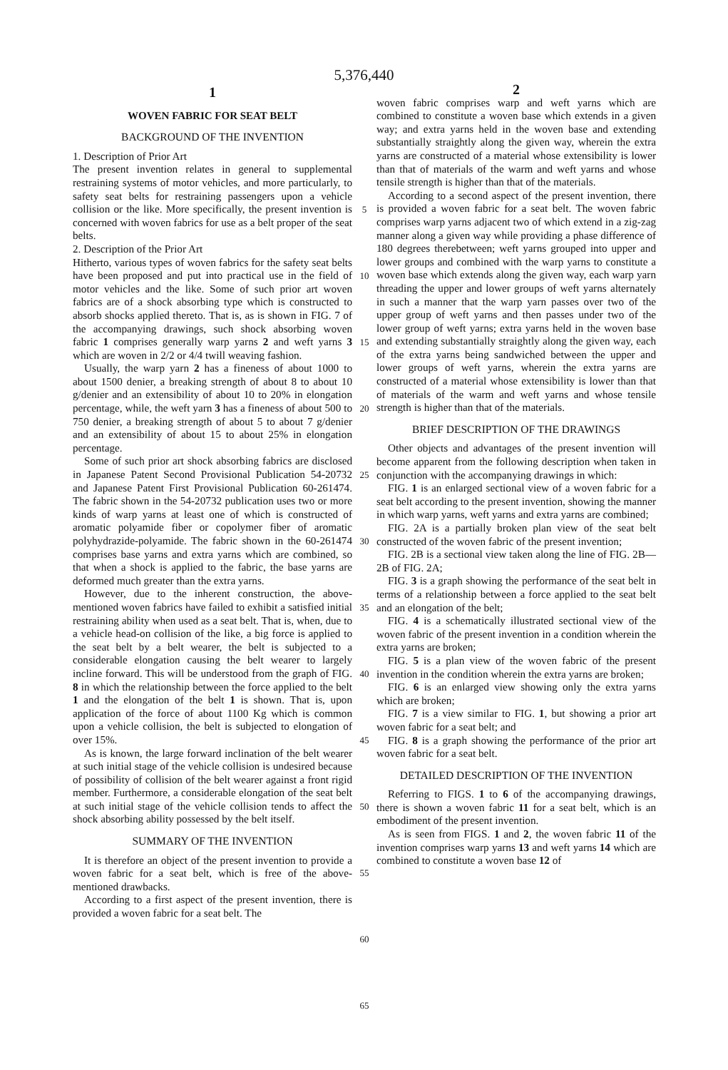5,376,440
1
WOVEN FABRIC FOR SEAT BELT
BACKGROUND OF THE INVENTION
1. Description of Prior Art
The present invention relates in general to supplemental restraining systems of motor vehicles, and more particularly, to safety seat belts for restraining passengers upon a vehicle collision or the like. More specifically, the present invention is concerned with woven fabrics for use as a belt proper of the seat belts.
2. Description of the Prior Art
Hitherto, various types of woven fabrics for the safety seat belts have been proposed and put into practical use in the field of motor vehicles and the like. Some of such prior art woven fabrics are of a shock absorbing type which is constructed to absorb shocks applied thereto. That is, as is shown in FIG. 7 of the accompanying drawings, such shock absorbing woven fabric 1 comprises generally warp yarns 2 and weft yarns 3 which are woven in 2/2 or 4/4 twill weaving fashion.
Usually, the warp yarn 2 has a fineness of about 1000 to about 1500 denier, a breaking strength of about 8 to about 10 g/denier and an extensibility of about 10 to 20% in elongation percentage, while, the weft yarn 3 has a fineness of about 500 to 750 denier, a breaking strength of about 5 to about 7 g/denier and an extensibility of about 15 to about 25% in elongation percentage.
Some of such prior art shock absorbing fabrics are disclosed in Japanese Patent Second Provisional Publication 54-20732 and Japanese Patent First Provisional Publication 60-261474. The fabric shown in the 54-20732 publication uses two or more kinds of warp yarns at least one of which is constructed of aromatic polyamide fiber or copolymer fiber of aromatic polyhydrazide-polyamide. The fabric shown in the 60-261474 comprises base yarns and extra yarns which are combined, so that when a shock is applied to the fabric, the base yarns are deformed much greater than the extra yarns.
However, due to the inherent construction, the above-mentioned woven fabrics have failed to exhibit a satisfied initial restraining ability when used as a seat belt. That is, when, due to a vehicle head-on collision of the like, a big force is applied to the seat belt by a belt wearer, the belt is subjected to a considerable elongation causing the belt wearer to largely incline forward. This will be understood from the graph of FIG. 8 in which the relationship between the force applied to the belt 1 and the elongation of the belt 1 is shown. That is, upon application of the force of about 1100 Kg which is common upon a vehicle collision, the belt is subjected to elongation of over 15%.
As is known, the large forward inclination of the belt wearer at such initial stage of the vehicle collision is undesired because of possibility of collision of the belt wearer against a front rigid member. Furthermore, a considerable elongation of the seat belt at such initial stage of the vehicle collision tends to affect the shock absorbing ability possessed by the belt itself.
SUMMARY OF THE INVENTION
It is therefore an object of the present invention to provide a woven fabric for a seat belt, which is free of the above-mentioned drawbacks.
According to a first aspect of the present invention, there is provided a woven fabric for a seat belt. The
5
10
15
20
25
30
35
40
45
50
55
60
65
2
woven fabric comprises warp and weft yarns which are combined to constitute a woven base which extends in a given way; and extra yarns held in the woven base and extending substantially straightly along the given way, wherein the extra yarns are constructed of a material whose extensibility is lower than that of materials of the warm and weft yarns and whose tensile strength is higher than that of the materials.
According to a second aspect of the present invention, there is provided a woven fabric for a seat belt. The woven fabric comprises warp yarns adjacent two of which extend in a zig-zag manner along a given way while providing a phase difference of 180 degrees therebetween; weft yarns grouped into upper and lower groups and combined with the warp yarns to constitute a woven base which extends along the given way, each warp yarn threading the upper and lower groups of weft yarns alternately in such a manner that the warp yarn passes over two of the upper group of weft yarns and then passes under two of the lower group of weft yarns; extra yarns held in the woven base and extending substantially straightly along the given way, each of the extra yarns being sandwiched between the upper and lower groups of weft yarns, wherein the extra yarns are constructed of a material whose extensibility is lower than that of materials of the warm and weft yarns and whose tensile strength is higher than that of the materials.
BRIEF DESCRIPTION OF THE DRAWINGS
Other objects and advantages of the present invention will become apparent from the following description when taken in conjunction with the accompanying drawings in which:
FIG. 1 is an enlarged sectional view of a woven fabric for a seat belt according to the present invention, showing the manner in which warp yarns, weft yarns and extra yarns are combined;
FIG. 2A is a partially broken plan view of the seat belt constructed of the woven fabric of the present invention;
FIG. 2B is a sectional view taken along the line of FIG. 2B—2B of FIG. 2A;
FIG. 3 is a graph showing the performance of the seat belt in terms of a relationship between a force applied to the seat belt and an elongation of the belt;
FIG. 4 is a schematically illustrated sectional view of the woven fabric of the present invention in a condition wherein the extra yarns are broken;
FIG. 5 is a plan view of the woven fabric of the present invention in the condition wherein the extra yarns are broken;
FIG. 6 is an enlarged view showing only the extra yarns which are broken;
FIG. 7 is a view similar to FIG. 1, but showing a prior art woven fabric for a seat belt; and
FIG. 8 is a graph showing the performance of the prior art woven fabric for a seat belt.
DETAILED DESCRIPTION OF THE INVENTION
Referring to FIGS. 1 to 6 of the accompanying drawings, there is shown a woven fabric 11 for a seat belt, which is an embodiment of the present invention.
As is seen from FIGS. 1 and 2, the woven fabric 11 of the invention comprises warp yarns 13 and weft yarns 14 which are combined to constitute a woven base 12 of